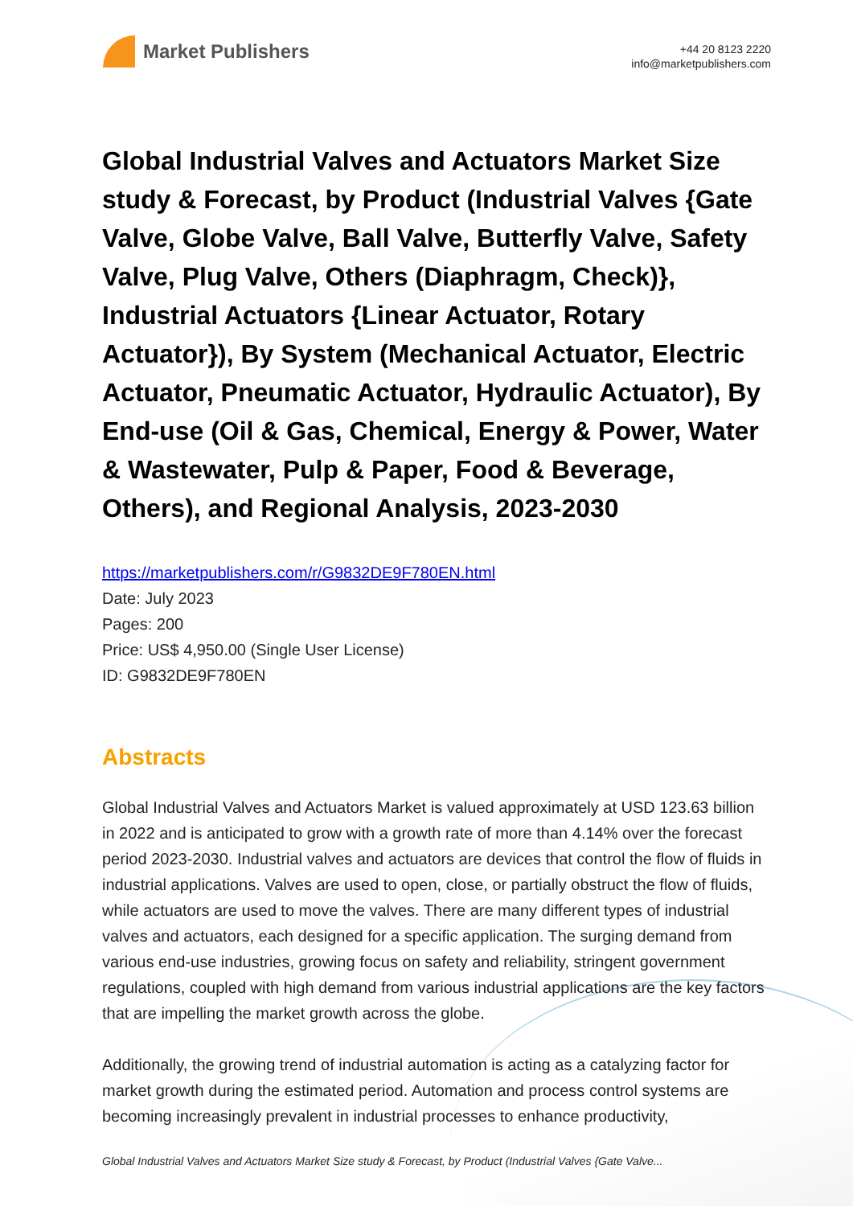Market Publishers
+44 20 8123 2220
info@marketpublishers.com
Global Industrial Valves and Actuators Market Size study & Forecast, by Product (Industrial Valves {Gate Valve, Globe Valve, Ball Valve, Butterfly Valve, Safety Valve, Plug Valve, Others (Diaphragm, Check)}, Industrial Actuators {Linear Actuator, Rotary Actuator}), By System (Mechanical Actuator, Electric Actuator, Pneumatic Actuator, Hydraulic Actuator), By End-use (Oil & Gas, Chemical, Energy & Power, Water & Wastewater, Pulp & Paper, Food & Beverage, Others), and Regional Analysis, 2023-2030
https://marketpublishers.com/r/G9832DE9F780EN.html
Date: July 2023
Pages: 200
Price: US$ 4,950.00 (Single User License)
ID: G9832DE9F780EN
Abstracts
Global Industrial Valves and Actuators Market is valued approximately at USD 123.63 billion in 2022 and is anticipated to grow with a growth rate of more than 4.14% over the forecast period 2023-2030. Industrial valves and actuators are devices that control the flow of fluids in industrial applications. Valves are used to open, close, or partially obstruct the flow of fluids, while actuators are used to move the valves. There are many different types of industrial valves and actuators, each designed for a specific application. The surging demand from various end-use industries, growing focus on safety and reliability, stringent government regulations, coupled with high demand from various industrial applications are the key factors that are impelling the market growth across the globe.
Additionally, the growing trend of industrial automation is acting as a catalyzing factor for market growth during the estimated period. Automation and process control systems are becoming increasingly prevalent in industrial processes to enhance productivity,
Global Industrial Valves and Actuators Market Size study & Forecast, by Product (Industrial Valves {Gate Valve...